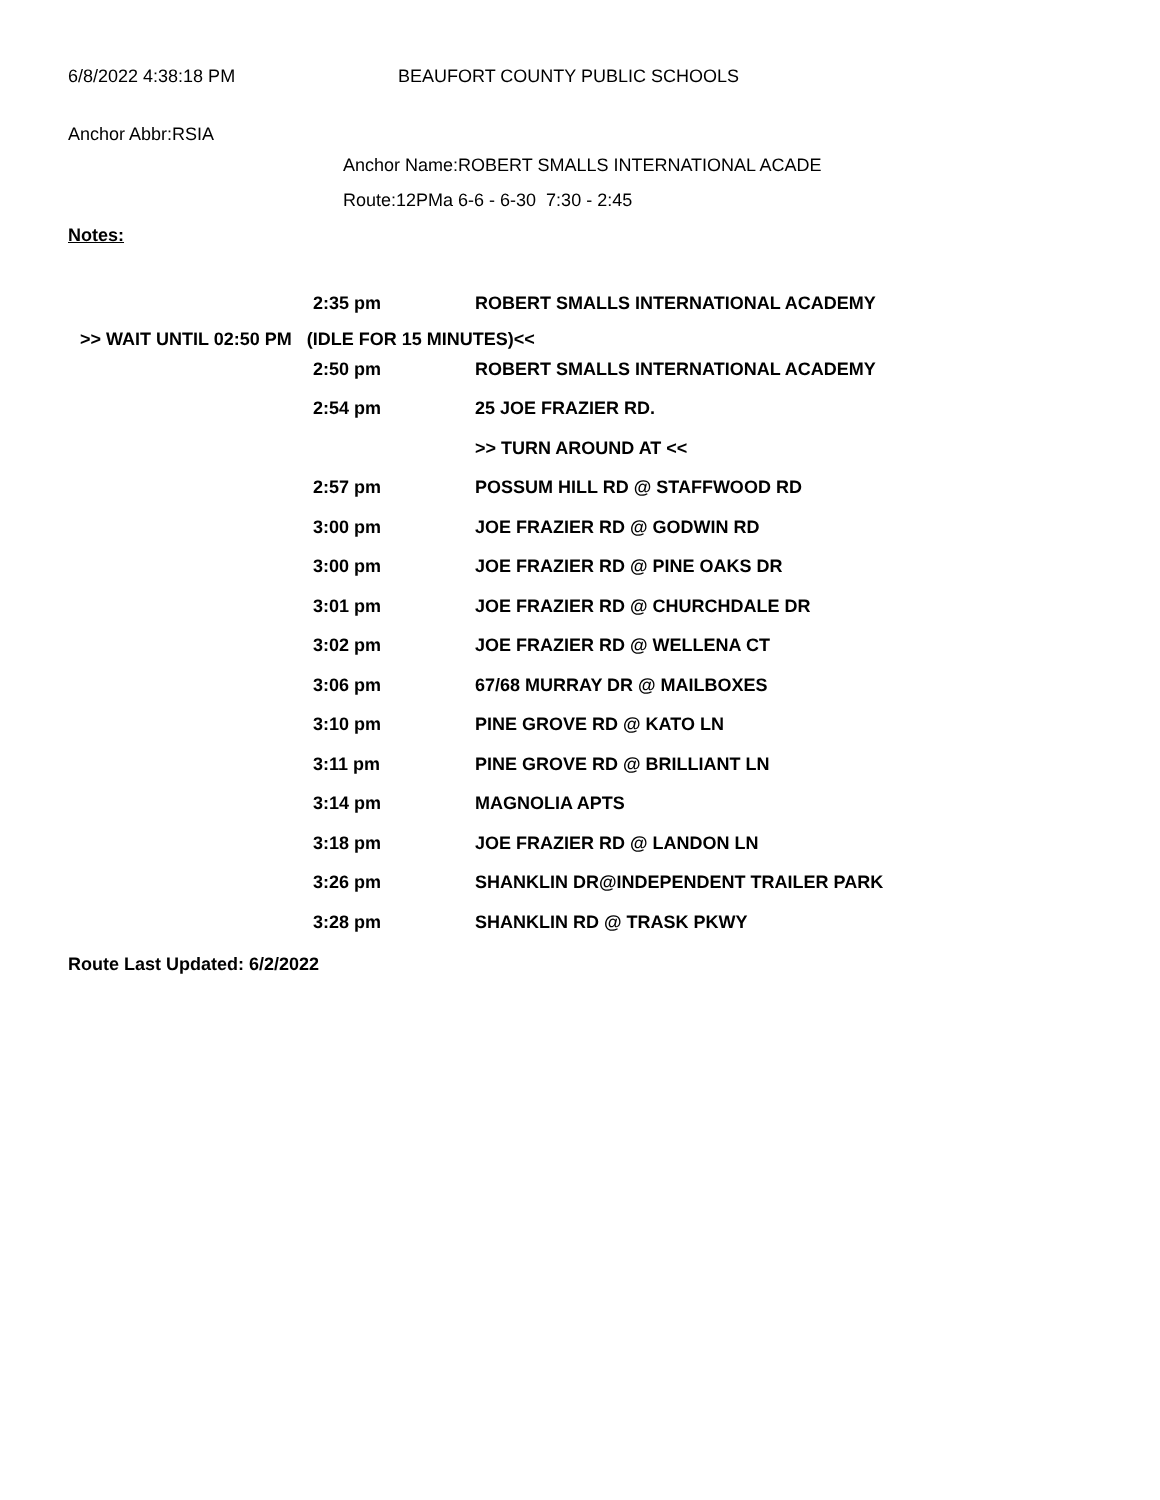6/8/2022 4:38:18 PM BEAUFORT COUNTY PUBLIC SCHOOLS
Anchor Abbr:RSIA
Anchor Name:ROBERT SMALLS INTERNATIONAL ACADE
Route:12PMa 6-6 - 6-30 7:30 - 2:45
Notes:
| | 2:35 pm | ROBERT SMALLS INTERNATIONAL ACADEMY |
>> WAIT UNTIL 02:50 PM (IDLE FOR 15 MINUTES)<<
| | 2:50 pm | ROBERT SMALLS INTERNATIONAL ACADEMY |
| | 2:54 pm | 25 JOE FRAZIER RD. |
| | | >> TURN AROUND AT << |
| | 2:57 pm | POSSUM HILL RD @ STAFFWOOD RD |
| | 3:00 pm | JOE FRAZIER RD @ GODWIN RD |
| | 3:00 pm | JOE FRAZIER RD @ PINE OAKS DR |
| | 3:01 pm | JOE FRAZIER RD @ CHURCHDALE DR |
| | 3:02 pm | JOE FRAZIER RD @ WELLENA CT |
| | 3:06 pm | 67/68 MURRAY DR @ MAILBOXES |
| | 3:10 pm | PINE GROVE RD @ KATO LN |
| | 3:11 pm | PINE GROVE RD @ BRILLIANT LN |
| | 3:14 pm | MAGNOLIA APTS |
| | 3:18 pm | JOE FRAZIER RD @ LANDON LN |
| | 3:26 pm | SHANKLIN DR@INDEPENDENT TRAILER PARK |
| | 3:28 pm | SHANKLIN RD @ TRASK PKWY |
Route Last Updated: 6/2/2022